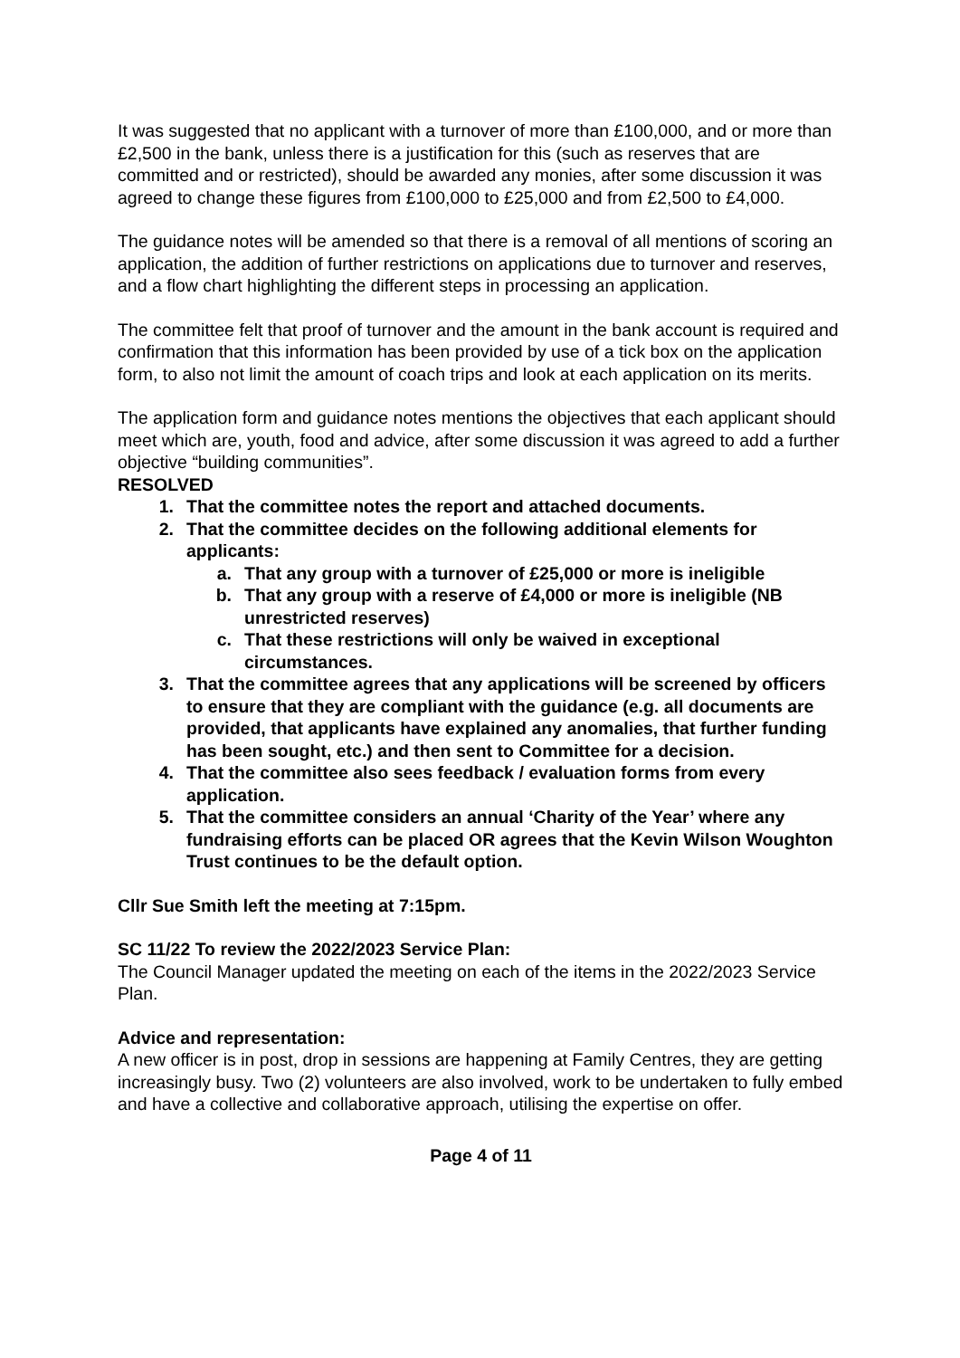It was suggested that no applicant with a turnover of more than £100,000, and or more than £2,500 in the bank, unless there is a justification for this (such as reserves that are committed and or restricted), should be awarded any monies, after some discussion it was agreed to change these figures from £100,000 to £25,000 and from £2,500 to £4,000.
The guidance notes will be amended so that there is a removal of all mentions of scoring an application, the addition of further restrictions on applications due to turnover and reserves, and a flow chart highlighting the different steps in processing an application.
The committee felt that proof of turnover and the amount in the bank account is required and confirmation that this information has been provided by use of a tick box on the application form, to also not limit the amount of coach trips and look at each application on its merits.
The application form and guidance notes mentions the objectives that each applicant should meet which are, youth, food and advice, after some discussion it was agreed to add a further objective “building communities”.
RESOLVED
1. That the committee notes the report and attached documents.
2. That the committee decides on the following additional elements for applicants:
a. That any group with a turnover of £25,000 or more is ineligible
b. That any group with a reserve of £4,000 or more is ineligible (NB unrestricted reserves)
c. That these restrictions will only be waived in exceptional circumstances.
3. That the committee agrees that any applications will be screened by officers to ensure that they are compliant with the guidance (e.g. all documents are provided, that applicants have explained any anomalies, that further funding has been sought, etc.) and then sent to Committee for a decision.
4. That the committee also sees feedback / evaluation forms from every application.
5. That the committee considers an annual ‘Charity of the Year’ where any fundraising efforts can be placed OR agrees that the Kevin Wilson Woughton Trust continues to be the default option.
Cllr Sue Smith left the meeting at 7:15pm.
SC 11/22 To review the 2022/2023 Service Plan:
The Council Manager updated the meeting on each of the items in the 2022/2023 Service Plan.
Advice and representation:
A new officer is in post, drop in sessions are happening at Family Centres, they are getting increasingly busy. Two (2) volunteers are also involved, work to be undertaken to fully embed and have a collective and collaborative approach, utilising the expertise on offer.
Page 4 of 11